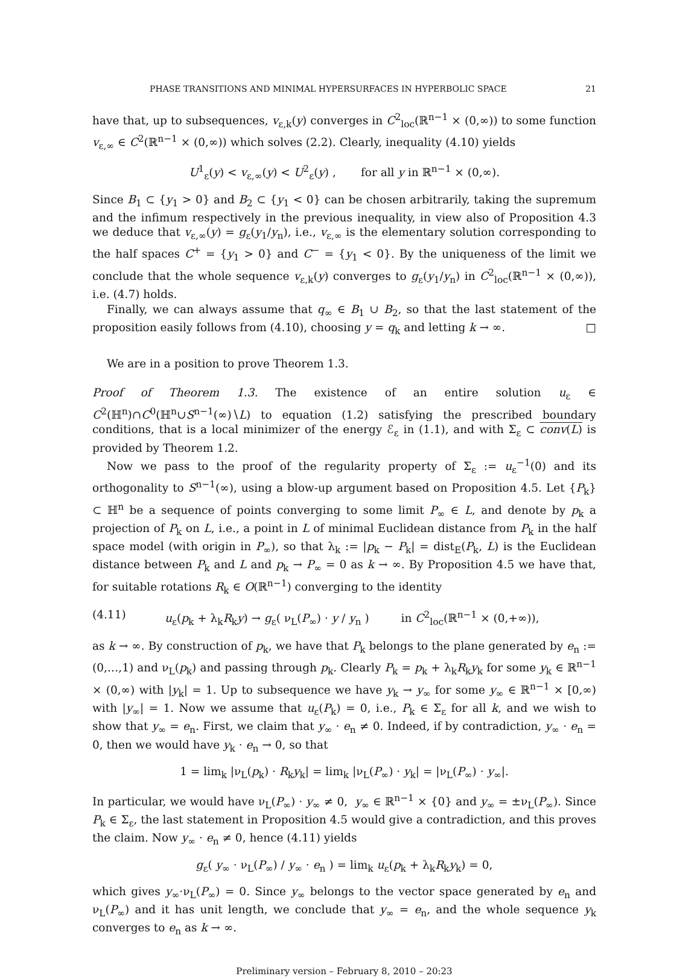PHASE TRANSITIONS AND MINIMAL HYPERSURFACES IN HYPERBOLIC SPACE 21
have that, up to subsequences, v<sub>ε,k</sub>(y) converges in C<sup>2</sup><sub>loc</sub>(ℝ<sup>n−1</sup> × (0,∞)) to some function v<sub>ε,∞</sub> ∈ C<sup>2</sup>(ℝ<sup>n−1</sup> × (0,∞)) which solves (2.2). Clearly, inequality (4.10) yields
U<sup>1</sup><sub>ε</sub>(y) < v<sub>ε,∞</sub>(y) < U<sup>2</sup><sub>ε</sub>(y) , for all y in ℝ<sup>n−1</sup> × (0,∞).
Since B<sub>1</sub> ⊂ {y<sub>1</sub> > 0} and B<sub>2</sub> ⊂ {y<sub>1</sub> < 0} can be chosen arbitrarily, taking the supremum and the infimum respectively in the previous inequality, in view also of Proposition 4.3 we deduce that v<sub>ε,∞</sub>(y) = g<sub>ε</sub>(y<sub>1</sub>/y<sub>n</sub>), i.e., v<sub>ε,∞</sub> is the elementary solution corresponding to the half spaces C<sup>+</sup> = {y<sub>1</sub> > 0} and C<sup>−</sup> = {y<sub>1</sub> < 0}. By the uniqueness of the limit we conclude that the whole sequence v<sub>ε,k</sub>(y) converges to g<sub>ε</sub>(y<sub>1</sub>/y<sub>n</sub>) in C<sup>2</sup><sub>loc</sub>(ℝ<sup>n−1</sup> × (0,∞)), i.e. (4.7) holds.
Finally, we can always assume that q<sub>∞</sub> ∈ B<sub>1</sub> ∪ B<sub>2</sub>, so that the last statement of the proposition easily follows from (4.10), choosing y = q<sub>k</sub> and letting k → ∞. □
We are in a position to prove Theorem 1.3.
Proof of Theorem 1.3. The existence of an entire solution u<sub>ε</sub> ∈ C<sup>2</sup>(ℍ<sup>n</sup>)∩C<sup>0</sup>(ℍ<sup>n</sup>∪S<sup>n−1</sup>(∞)∖L) to equation (1.2) satisfying the prescribed boundary conditions, that is a local minimizer of the energy ℰ<sub>ε</sub> in (1.1), and with Σ<sub>ε</sub> ⊂ conv(L) is provided by Theorem 1.2.
Now we pass to the proof of the regularity property of Σ<sub>ε</sub> := u<sub>ε</sub><sup>−1</sup>(0) and its orthogonality to S<sup>n−1</sup>(∞), using a blow-up argument based on Proposition 4.5. Let {P<sub>k</sub>} ⊂ ℍ<sup>n</sup> be a sequence of points converging to some limit P<sub>∞</sub> ∈ L, and denote by p<sub>k</sub> a projection of P<sub>k</sub> on L, i.e., a point in L of minimal Euclidean distance from P<sub>k</sub> in the half space model (with origin in P<sub>∞</sub>), so that λ<sub>k</sub> := |p<sub>k</sub> − P<sub>k</sub>| = dist<sub>E</sub>(P<sub>k</sub>, L) is the Euclidean distance between P<sub>k</sub> and L and p<sub>k</sub> → P<sub>∞</sub> = 0 as k → ∞. By Proposition 4.5 we have that, for suitable rotations R<sub>k</sub> ∈ O(ℝ<sup>n−1</sup>) converging to the identity
(4.11) u<sub>ε</sub>(p<sub>k</sub> + λ<sub>k</sub>R<sub>k</sub>y) → g<sub>ε</sub>( ν<sub>L</sub>(P<sub>∞</sub>) · y / y<sub>n</sub> ) in C<sup>2</sup><sub>loc</sub>(ℝ<sup>n−1</sup> × (0,+∞)),
as k → ∞. By construction of p<sub>k</sub>, we have that P<sub>k</sub> belongs to the plane generated by e<sub>n</sub> := (0,…,1) and ν<sub>L</sub>(p<sub>k</sub>) and passing through p<sub>k</sub>. Clearly P<sub>k</sub> = p<sub>k</sub> + λ<sub>k</sub>R<sub>k</sub>y<sub>k</sub> for some y<sub>k</sub> ∈ ℝ<sup>n−1</sup> × (0,∞) with |y<sub>k</sub>| = 1. Up to subsequence we have y<sub>k</sub> → y<sub>∞</sub> for some y<sub>∞</sub> ∈ ℝ<sup>n−1</sup> × [0,∞) with |y<sub>∞</sub>| = 1. Now we assume that u<sub>ε</sub>(P<sub>k</sub>) = 0, i.e., P<sub>k</sub> ∈ Σ<sub>ε</sub> for all k, and we wish to show that y<sub>∞</sub> = e<sub>n</sub>. First, we claim that y<sub>∞</sub> · e<sub>n</sub> ≠ 0. Indeed, if by contradiction, y<sub>∞</sub> · e<sub>n</sub> = 0, then we would have y<sub>k</sub> · e<sub>n</sub> → 0, so that
1 = lim<sub>k</sub> |ν<sub>L</sub>(p<sub>k</sub>) · R<sub>k</sub>y<sub>k</sub>| = lim<sub>k</sub> |ν<sub>L</sub>(P<sub>∞</sub>) · y<sub>k</sub>| = |ν<sub>L</sub>(P<sub>∞</sub>) · y<sub>∞</sub>|.
In particular, we would have ν<sub>L</sub>(P<sub>∞</sub>) · y<sub>∞</sub> ≠ 0, y<sub>∞</sub> ∈ ℝ<sup>n−1</sup> × {0} and y<sub>∞</sub> = ±ν<sub>L</sub>(P<sub>∞</sub>). Since P<sub>k</sub> ∈ Σ<sub>ε</sub>, the last statement in Proposition 4.5 would give a contradiction, and this proves the claim. Now y<sub>∞</sub> · e<sub>n</sub> ≠ 0, hence (4.11) yields
g<sub>ε</sub>( y<sub>∞</sub> · ν<sub>L</sub>(P<sub>∞</sub>) / y<sub>∞</sub> · e<sub>n</sub> ) = lim<sub>k</sub> u<sub>ε</sub>(p<sub>k</sub> + λ<sub>k</sub>R<sub>k</sub>y<sub>k</sub>) = 0,
which gives y<sub>∞</sub>·ν<sub>L</sub>(P<sub>∞</sub>) = 0. Since y<sub>∞</sub> belongs to the vector space generated by e<sub>n</sub> and ν<sub>L</sub>(P<sub>∞</sub>) and it has unit length, we conclude that y<sub>∞</sub> = e<sub>n</sub>, and the whole sequence y<sub>k</sub> converges to e<sub>n</sub> as k → ∞.
Preliminary version – February 8, 2010 – 20:23